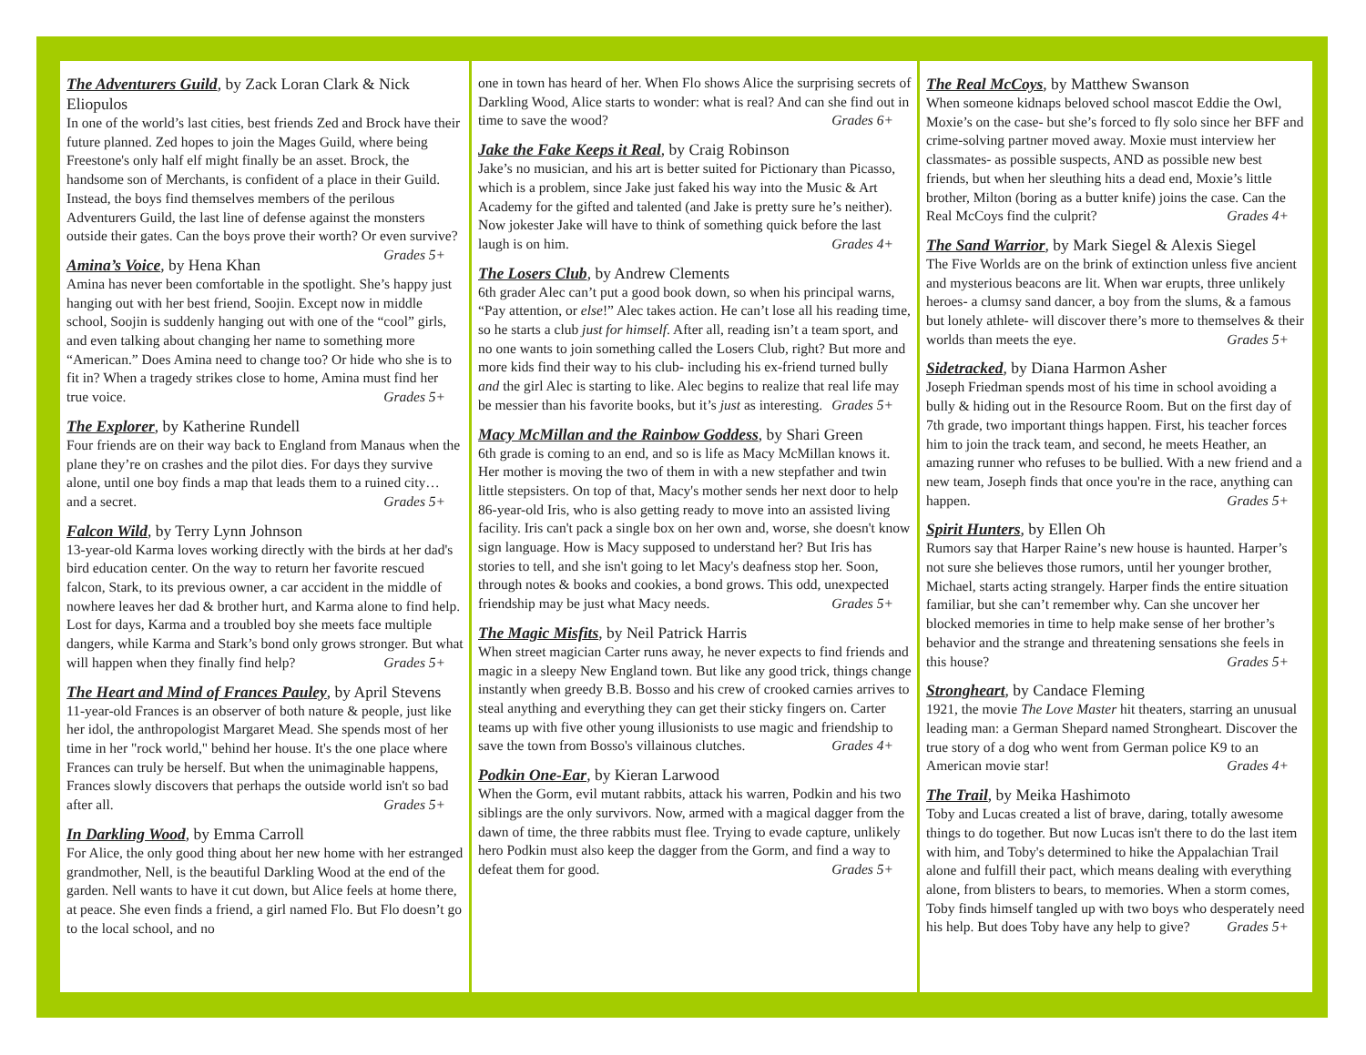The Adventurers Guild, by Zack Loran Clark & Nick Eliopulos
In one of the world’s last cities, best friends Zed and Brock have their future planned. Zed hopes to join the Mages Guild, where being Freestone's only half elf might finally be an asset. Brock, the handsome son of Merchants, is confident of a place in their Guild. Instead, the boys find themselves members of the perilous Adventurers Guild, the last line of defense against the monsters outside their gates. Can the boys prove their worth? Or even survive? Grades 5+
Amina’s Voice, by Hena Khan
Amina has never been comfortable in the spotlight. She’s happy just hanging out with her best friend, Soojin. Except now in middle school, Soojin is suddenly hanging out with one of the “cool” girls, and even talking about changing her name to something more “American.” Does Amina need to change too? Or hide who she is to fit in? When a tragedy strikes close to home, Amina must find her true voice. Grades 5+
The Explorer, by Katherine Rundell
Four friends are on their way back to England from Manaus when the plane they’re on crashes and the pilot dies. For days they survive alone, until one boy finds a map that leads them to a ruined city… and a secret. Grades 5+
Falcon Wild, by Terry Lynn Johnson
13-year-old Karma loves working directly with the birds at her dad's bird education center. On the way to return her favorite rescued falcon, Stark, to its previous owner, a car accident in the middle of nowhere leaves her dad & brother hurt, and Karma alone to find help. Lost for days, Karma and a troubled boy she meets face multiple dangers, while Karma and Stark’s bond only grows stronger. But what will happen when they finally find help? Grades 5+
The Heart and Mind of Frances Pauley, by April Stevens
11-year-old Frances is an observer of both nature & people, just like her idol, the anthropologist Margaret Mead. She spends most of her time in her "rock world," behind her house. It's the one place where Frances can truly be herself. But when the unimaginable happens, Frances slowly discovers that perhaps the outside world isn't so bad after all. Grades 5+
In Darkling Wood, by Emma Carroll
For Alice, the only good thing about her new home with her estranged grandmother, Nell, is the beautiful Darkling Wood at the end of the garden. Nell wants to have it cut down, but Alice feels at home there, at peace. She even finds a friend, a girl named Flo. But Flo doesn’t go to the local school, and no
one in town has heard of her. When Flo shows Alice the surprising secrets of Darkling Wood, Alice starts to wonder: what is real? And can she find out in time to save the wood? Grades 6+
Jake the Fake Keeps it Real, by Craig Robinson
Jake’s no musician, and his art is better suited for Pictionary than Picasso, which is a problem, since Jake just faked his way into the Music & Art Academy for the gifted and talented (and Jake is pretty sure he’s neither). Now jokester Jake will have to think of something quick before the last laugh is on him. Grades 4+
The Losers Club, by Andrew Clements
6th grader Alec can’t put a good book down, so when his principal warns, “Pay attention, or else!” Alec takes action. He can’t lose all his reading time, so he starts a club just for himself. After all, reading isn’t a team sport, and no one wants to join something called the Losers Club, right? But more and more kids find their way to his club- including his ex-friend turned bully and the girl Alec is starting to like. Alec begins to realize that real life may be messier than his favorite books, but it’s just as interesting. Grades 5+
Macy McMillan and the Rainbow Goddess, by Shari Green
6th grade is coming to an end, and so is life as Macy McMillan knows it. Her mother is moving the two of them in with a new stepfather and twin little stepsisters. On top of that, Macy's mother sends her next door to help 86-year-old Iris, who is also getting ready to move into an assisted living facility. Iris can't pack a single box on her own and, worse, she doesn't know sign language. How is Macy supposed to understand her? But Iris has stories to tell, and she isn't going to let Macy's deafness stop her. Soon, through notes & books and cookies, a bond grows. This odd, unexpected friendship may be just what Macy needs. Grades 5+
The Magic Misfits, by Neil Patrick Harris
When street magician Carter runs away, he never expects to find friends and magic in a sleepy New England town. But like any good trick, things change instantly when greedy B.B. Bosso and his crew of crooked carnies arrives to steal anything and everything they can get their sticky fingers on. Carter teams up with five other young illusionists to use magic and friendship to save the town from Bosso's villainous clutches. Grades 4+
Podkin One-Ear, by Kieran Larwood
When the Gorm, evil mutant rabbits, attack his warren, Podkin and his two siblings are the only survivors. Now, armed with a magical dagger from the dawn of time, the three rabbits must flee. Trying to evade capture, unlikely hero Podkin must also keep the dagger from the Gorm, and find a way to defeat them for good. Grades 5+
The Real McCoys, by Matthew Swanson
When someone kidnaps beloved school mascot Eddie the Owl, Moxie’s on the case- but she’s forced to fly solo since her BFF and crime-solving partner moved away. Moxie must interview her classmates- as possible suspects, AND as possible new best friends, but when her sleuthing hits a dead end, Moxie’s little brother, Milton (boring as a butter knife) joins the case. Can the Real McCoys find the culprit? Grades 4+
The Sand Warrior, by Mark Siegel & Alexis Siegel
The Five Worlds are on the brink of extinction unless five ancient and mysterious beacons are lit. When war erupts, three unlikely heroes- a clumsy sand dancer, a boy from the slums, & a famous but lonely athlete- will discover there’s more to themselves & their worlds than meets the eye. Grades 5+
Sidetracked, by Diana Harmon Asher
Joseph Friedman spends most of his time in school avoiding a bully & hiding out in the Resource Room. But on the first day of 7th grade, two important things happen. First, his teacher forces him to join the track team, and second, he meets Heather, an amazing runner who refuses to be bullied. With a new friend and a new team, Joseph finds that once you're in the race, anything can happen. Grades 5+
Spirit Hunters, by Ellen Oh
Rumors say that Harper Raine’s new house is haunted. Harper’s not sure she believes those rumors, until her younger brother, Michael, starts acting strangely. Harper finds the entire situation familiar, but she can’t remember why. Can she uncover her blocked memories in time to help make sense of her brother’s behavior and the strange and threatening sensations she feels in this house? Grades 5+
Strongheart, by Candace Fleming
1921, the movie The Love Master hit theaters, starring an unusual leading man: a German Shepard named Strongheart. Discover the true story of a dog who went from German police K9 to an American movie star! Grades 4+
The Trail, by Meika Hashimoto
Toby and Lucas created a list of brave, daring, totally awesome things to do together. But now Lucas isn't there to do the last item with him, and Toby's determined to hike the Appalachian Trail alone and fulfill their pact, which means dealing with everything alone, from blisters to bears, to memories. When a storm comes, Toby finds himself tangled up with two boys who desperately need his help. But does Toby have any help to give? Grades 5+